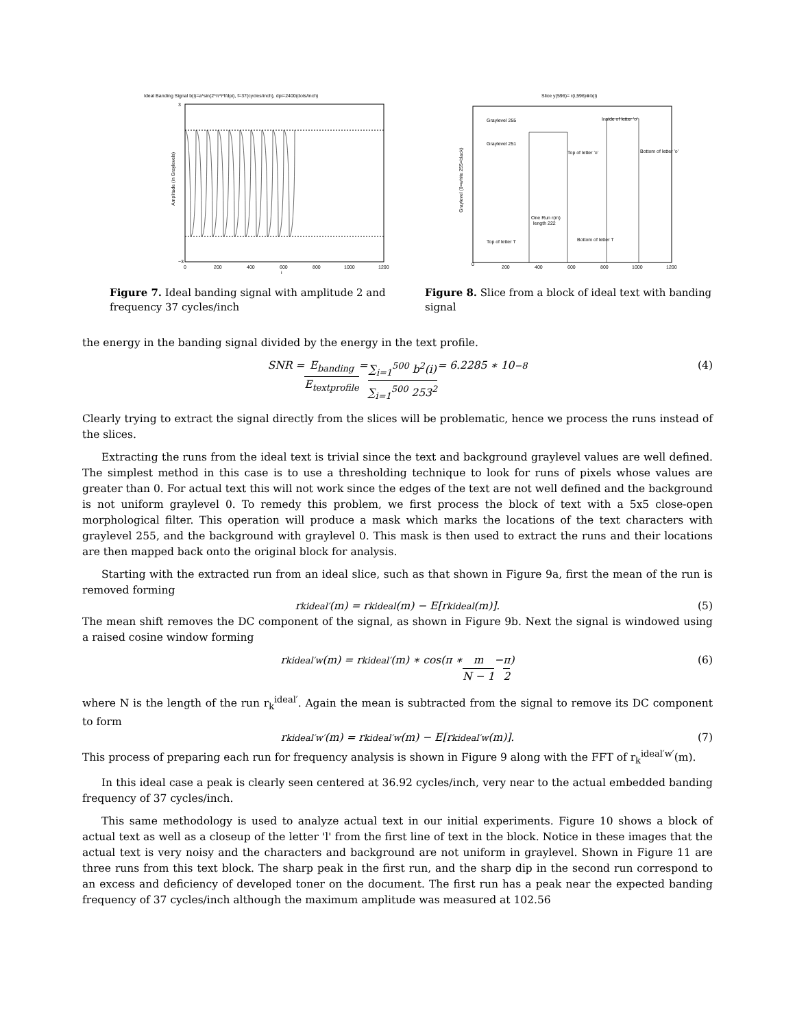Ideal Banding Signal b(i)=a*sin(2*π*i*f/dpi), f=37(cycles/inch), dpi=2400(dots/inch)
3
−3
0
200
400
600
800
1000
1200
i
Amplitude (in Graylevels)
Figure 7. Ideal banding signal with amplitude 2 and frequency 37 cycles/inch
Slice y(596)= r(i,596)⊗b(i)
Graylevel 255
Graylevel 251
Inside of letter 'o'
Top of letter 'o'
Bottom of letter 'o'
One Run r(m)
length 222
Top of letter 'l'
Bottom of letter 'l'
0
200
400
600
800
1000
1200
Graylevel (0=white 255=black)
Figure 8. Slice from a block of ideal text with banding signal
the energy in the banding signal divided by the energy in the text profile.
SNR = E<sub>banding</sub> E<sub>textprofile</sub> = ∑<sub>i=1</sub><sup>500</sup> b<sup>2</sup>(i) ∑<sub>i=1</sub><sup>500</sup> 253<sup>2</sup> = 6.2285 ∗ 10<sup>−8</sup> (4)
Clearly trying to extract the signal directly from the slices will be problematic, hence we process the runs instead of the slices.
Extracting the runs from the ideal text is trivial since the text and background graylevel values are well defined. The simplest method in this case is to use a thresholding technique to look for runs of pixels whose values are greater than 0. For actual text this will not work since the edges of the text are not well defined and the background is not uniform graylevel 0. To remedy this problem, we first process the block of text with a 5x5 close-open morphological filter. This operation will produce a mask which marks the locations of the text characters with graylevel 255, and the background with graylevel 0. This mask is then used to extract the runs and their locations are then mapped back onto the original block for analysis.
Starting with the extracted run from an ideal slice, such as that shown in Figure 9a, first the mean of the run is removed forming
r<sub>k</sub><sup>ideal′</sup>(m) = r<sub>k</sub><sup>ideal</sup>(m) − E[r<sub>k</sub><sup>ideal</sup>(m)]. (5)
The mean shift removes the DC component of the signal, as shown in Figure 9b. Next the signal is windowed using a raised cosine window forming
r<sub>k</sub><sup>ideal′w</sup>(m) = r<sub>k</sub><sup>ideal′</sup>(m) ∗ cos(π ∗ m N − 1 − π 2) (6)
where N is the length of the run r<sub>k</sub><sup>ideal′</sup>. Again the mean is subtracted from the signal to remove its DC component to form
r<sub>k</sub><sup>ideal′w′</sup>(m) = r<sub>k</sub><sup>ideal′w</sup>(m) − E[r<sub>k</sub><sup>ideal′w</sup>(m)]. (7)
This process of preparing each run for frequency analysis is shown in Figure 9 along with the FFT of r<sub>k</sub><sup>ideal′w′</sup>(m).
In this ideal case a peak is clearly seen centered at 36.92 cycles/inch, very near to the actual embedded banding frequency of 37 cycles/inch.
This same methodology is used to analyze actual text in our initial experiments. Figure 10 shows a block of actual text as well as a closeup of the letter 'l' from the first line of text in the block. Notice in these images that the actual text is very noisy and the characters and background are not uniform in graylevel. Shown in Figure 11 are three runs from this text block. The sharp peak in the first run, and the sharp dip in the second run correspond to an excess and deficiency of developed toner on the document. The first run has a peak near the expected banding frequency of 37 cycles/inch although the maximum amplitude was measured at 102.56